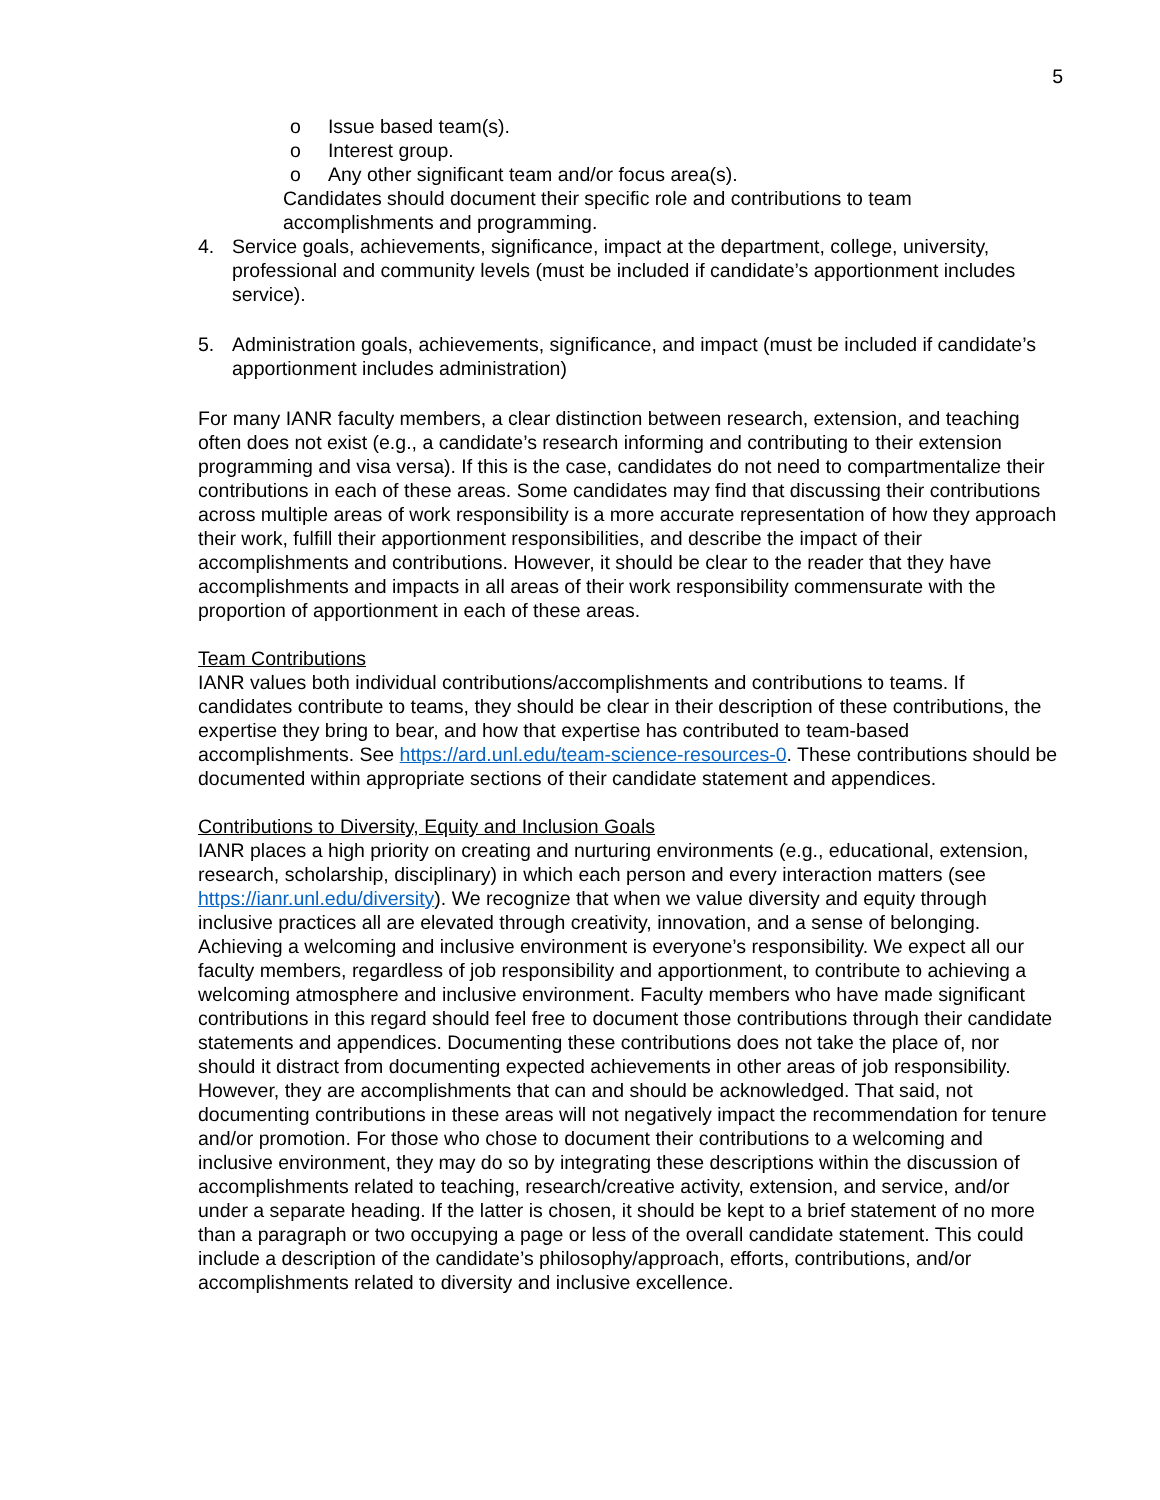5
o Issue based team(s).
o Interest group.
o Any other significant team and/or focus area(s).
Candidates should document their specific role and contributions to team accomplishments and programming.
4. Service goals, achievements, significance, impact at the department, college, university, professional and community levels (must be included if candidate’s apportionment includes service).
5. Administration goals, achievements, significance, and impact (must be included if candidate’s apportionment includes administration)
For many IANR faculty members, a clear distinction between research, extension, and teaching often does not exist (e.g., a candidate’s research informing and contributing to their extension programming and visa versa). If this is the case, candidates do not need to compartmentalize their contributions in each of these areas. Some candidates may find that discussing their contributions across multiple areas of work responsibility is a more accurate representation of how they approach their work, fulfill their apportionment responsibilities, and describe the impact of their accomplishments and contributions. However, it should be clear to the reader that they have accomplishments and impacts in all areas of their work responsibility commensurate with the proportion of apportionment in each of these areas.
Team Contributions
IANR values both individual contributions/accomplishments and contributions to teams. If candidates contribute to teams, they should be clear in their description of these contributions, the expertise they bring to bear, and how that expertise has contributed to team-based accomplishments. See https://ard.unl.edu/team-science-resources-0. These contributions should be documented within appropriate sections of their candidate statement and appendices.
Contributions to Diversity, Equity and Inclusion Goals
IANR places a high priority on creating and nurturing environments (e.g., educational, extension, research, scholarship, disciplinary) in which each person and every interaction matters (see https://ianr.unl.edu/diversity). We recognize that when we value diversity and equity through inclusive practices all are elevated through creativity, innovation, and a sense of belonging. Achieving a welcoming and inclusive environment is everyone’s responsibility. We expect all our faculty members, regardless of job responsibility and apportionment, to contribute to achieving a welcoming atmosphere and inclusive environment. Faculty members who have made significant contributions in this regard should feel free to document those contributions through their candidate statements and appendices. Documenting these contributions does not take the place of, nor should it distract from documenting expected achievements in other areas of job responsibility. However, they are accomplishments that can and should be acknowledged. That said, not documenting contributions in these areas will not negatively impact the recommendation for tenure and/or promotion. For those who chose to document their contributions to a welcoming and inclusive environment, they may do so by integrating these descriptions within the discussion of accomplishments related to teaching, research/creative activity, extension, and service, and/or under a separate heading. If the latter is chosen, it should be kept to a brief statement of no more than a paragraph or two occupying a page or less of the overall candidate statement. This could include a description of the candidate’s philosophy/approach, efforts, contributions, and/or accomplishments related to diversity and inclusive excellence.